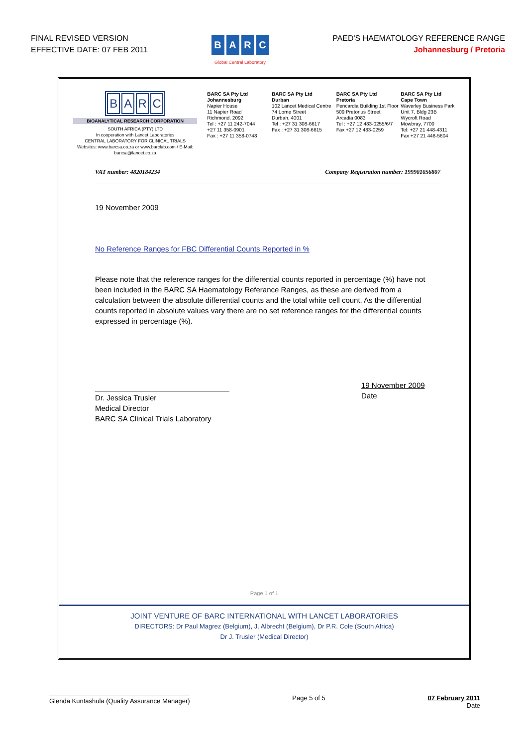FINAL REVISED VERSION
EFFECTIVE DATE: 07 FEB 2011
BARC
Global Central Laboratory
PAED'S HAEMATOLOGY REFERENCE RANGE
Johannesburg / Pretoria
BARC
BIOANALYTICAL RESEARCH CORPORATION
SOUTH AFRICA (PTY) LTD
In cooperation with Lancet Laboratories
CENTRAL LABORATORY FOR CLINICAL TRIALS
Websites: www.barcsa.co.za or www.barclab.com / E-Mail: barcsa@lancet.co.za
BARC SA Pty Ltd
Johannesburg
Napier House
11 Napier Road
Richmond, 2092
Tel : +27 11 242-7044
+27 11 358-0901
Fax : +27 11 358-0748
BARC SA Pty Ltd
Durban
102 Lancet Medical Centre
74 Lorne Street
Durban, 4001
Tel : +27 31 308-6617
Fax : +27 31 308-6615
BARC SA Pty Ltd
Pretoria
Pencardia Building 1st Floor
509 Pretorius Street
Arcadia 0083
Tel : +27 12 483-0255/6/7
Fax +27 12 483-0259
BARC SA Pty Ltd
Cape Town
Waverley Business Park
Unit 7, Bldg 23B
Wycroft Road
Mowbray, 7700
Tel: +27 21 448-4311
Fax +27 21 448-5604
VAT number: 4820184234 Company Registration number: 199901056807
19 November 2009
No Reference Ranges for FBC Differential Counts Reported in %
Please note that the reference ranges for the differential counts reported in percentage (%) have not been included in the BARC SA Haematology Referance Ranges, as these are derived from a calculation between the absolute differential counts and the total white cell count. As the differential counts reported in absolute values vary there are no set reference ranges for the differential counts expressed in percentage (%).
Dr. Jessica Trusler
Medical Director
BARC SA Clinical Trials Laboratory
19 November 2009
Date
Page 1 of 1
JOINT VENTURE OF BARC INTERNATIONAL WITH LANCET LABORATORIES
DIRECTORS: Dr Paul Magrez (Belgium), J. Albrecht (Belgium), Dr P.R. Cole (South Africa)
Dr J. Trusler (Medical Director)
Glenda Kuntashula (Quality Assurance Manager)
Page 5 of 5 07 February 2011
Date